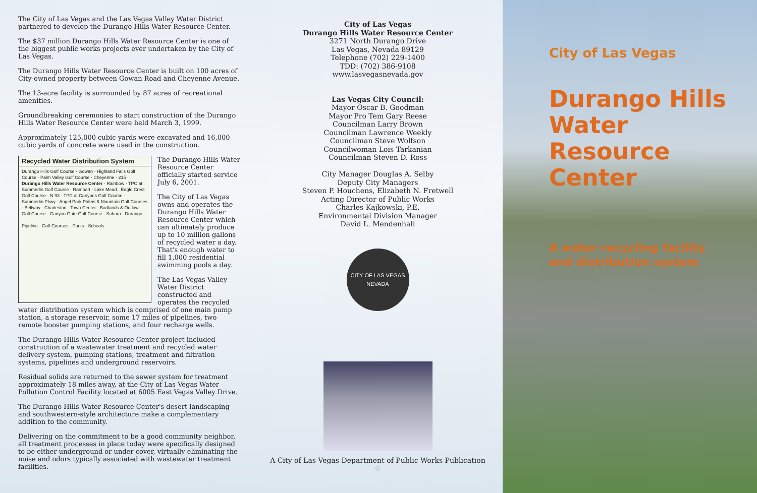The City of Las Vegas and the Las Vegas Valley Water District partnered to develop the Durango Hills Water Resource Center.
The $37 million Durango Hills Water Resource Center is one of the biggest public works projects ever undertaken by the City of Las Vegas.
The Durango Hills Water Resource Center is built on 100 acres of City-owned property between Gowan Road and Cheyenne Avenue.
The 13-acre facility is surrounded by 87 acres of recreational amenities.
Groundbreaking ceremonies to start construction of the Durango Hills Water Resource Center were held March 3, 1999.
Approximately 125,000 cubic yards were excavated and 16,000 cubic yards of concrete were used in the construction.
Recycled Water Distribution System
Durango Hills Golf Course · Gowan · Highland Falls Golf Course · Palm Valley Golf Course · Cheyenne · 215 · Durango Hills Water Resource Center · Rainbow · TPC at Summerlin Golf Course · Rampart · Lake Mead · Eagle Crest Golf Course · N 93 · TPC at Canyons Golf Course · Summerlin Pkwy · Angel Park Palms & Mountain Golf Courses · Beltway · Charleston · Town Center · Badlands & Outlaw Golf Course · Canyon Gate Golf Course · Sahara · Durango
Pipeline · Golf Courses · Parks · Schools
The Durango Hills Water Resource Center officially started service July 6, 2001.
The City of Las Vegas owns and operates the Durango Hills Water Resource Center which can ultimately produce up to 10 million gallons of recycled water a day. That's enough water to fill 1,000 residential swimming pools a day.
The Las Vegas Valley Water District constructed and operates the recycled water distribution system which is comprised of one main pump station, a storage reservoir, some 17 miles of pipelines, two remote booster pumping stations, and four recharge wells.
The Durango Hills Water Resource Center project included construction of a wastewater treatment and recycled water delivery system, pumping stations, treatment and filtration systems, pipelines and underground reservoirs.
Residual solids are returned to the sewer system for treatment approximately 18 miles away, at the City of Las Vegas Water Pollution Control Facility located at 6005 East Vegas Valley Drive.
The Durango Hills Water Resource Center's desert landscaping and southwestern-style architecture make a complementary addition to the community.
Delivering on the commitment to be a good community neighbor, all treatment processes in place today were specifically designed to be either underground or under cover, virtually eliminating the noise and odors typically associated with wastewater treatment facilities.
City of Las Vegas
Durango Hills Water Resource Center
3271 North Durango Drive
Las Vegas, Nevada 89129
Telephone (702) 229-1400
TDD: (702) 386-9108
www.lasvegasnevada.gov
Las Vegas City Council:
Mayor Oscar B. Goodman
Mayor Pro Tem Gary Reese
Councilman Larry Brown
Councilman Lawrence Weekly
Councilman Steve Wolfson
Councilwoman Lois Tarkanian
Councilman Steven D. Ross
City Manager Douglas A. Selby
Deputy City Managers
Steven P. Houchens, Elizabeth N. Fretwell
Acting Director of Public Works
Charles Kajkowski, P.E.
Environmental Division Manager
David L. Mendenhall
CITY OF LAS VEGAS
NEVADA
A City of Las Vegas Department of Public Works Publication
♻
City of Las Vegas
Durango Hills
Water
Resource
Center
A water recycling facility
and distribution system